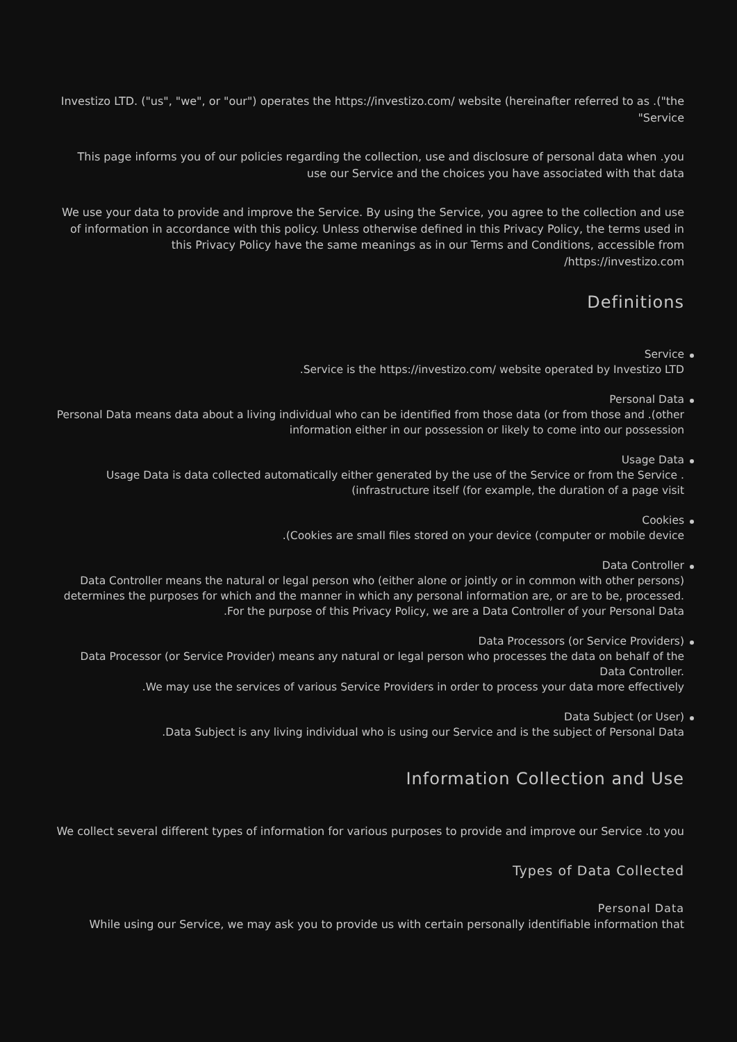Investizo LTD. ("us", "we", or "our") operates the https://investizo.com/ website (hereinafter referred to as .("the "Service
This page informs you of our policies regarding the collection, use and disclosure of personal data when .you use our Service and the choices you have associated with that data
We use your data to provide and improve the Service. By using the Service, you agree to the collection and use of information in accordance with this policy. Unless otherwise defined in this Privacy Policy, the terms used in this Privacy Policy have the same meanings as in our Terms and Conditions, accessible from /https://investizo.com
Definitions
Service
.Service is the https://investizo.com/ website operated by Investizo LTD
Personal Data
Personal Data means data about a living individual who can be identified from those data (or from those and .(other information either in our possession or likely to come into our possession
Usage Data
Usage Data is data collected automatically either generated by the use of the Service or from the Service .(infrastructure itself (for example, the duration of a page visit
Cookies
.(Cookies are small files stored on your device (computer or mobile device
Data Controller
Data Controller means the natural or legal person who (either alone or jointly or in common with other persons) determines the purposes for which and the manner in which any personal information are, or are to be, processed.
.For the purpose of this Privacy Policy, we are a Data Controller of your Personal Data
Data Processors (or Service Providers)
Data Processor (or Service Provider) means any natural or legal person who processes the data on behalf of the Data Controller.
.We may use the services of various Service Providers in order to process your data more effectively
Data Subject (or User)
.Data Subject is any living individual who is using our Service and is the subject of Personal Data
Information Collection and Use
We collect several different types of information for various purposes to provide and improve our Service .to you
Types of Data Collected
Personal Data
While using our Service, we may ask you to provide us with certain personally identifiable information that